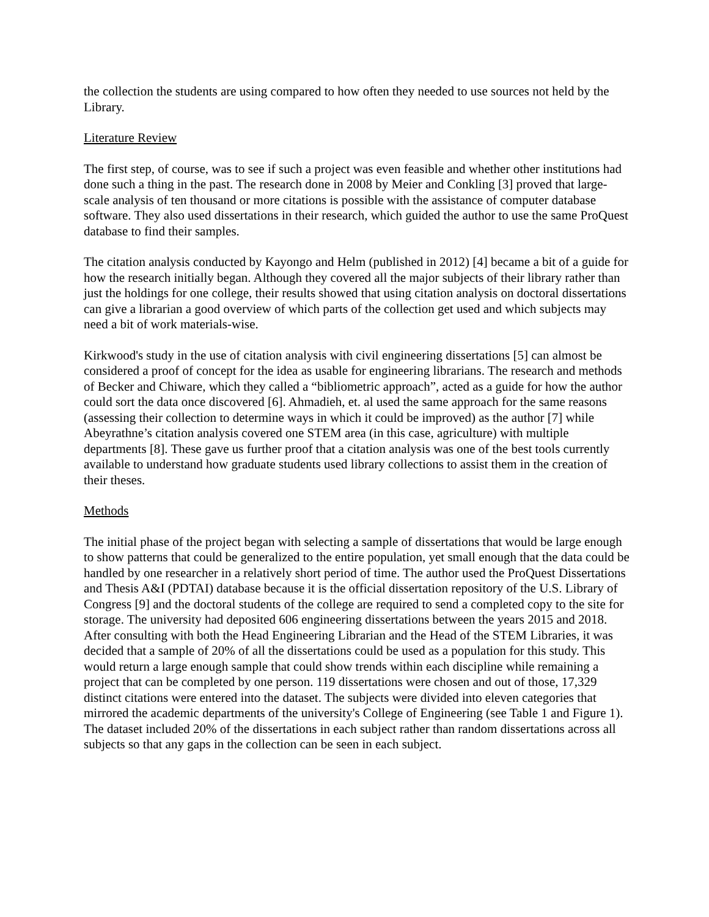the collection the students are using compared to how often they needed to use sources not held by the Library.
Literature Review
The first step, of course, was to see if such a project was even feasible and whether other institutions had done such a thing in the past. The research done in 2008 by Meier and Conkling [3] proved that large-scale analysis of ten thousand or more citations is possible with the assistance of computer database software. They also used dissertations in their research, which guided the author to use the same ProQuest database to find their samples.
The citation analysis conducted by Kayongo and Helm (published in 2012) [4] became a bit of a guide for how the research initially began. Although they covered all the major subjects of their library rather than just the holdings for one college, their results showed that using citation analysis on doctoral dissertations can give a librarian a good overview of which parts of the collection get used and which subjects may need a bit of work materials-wise.
Kirkwood's study in the use of citation analysis with civil engineering dissertations [5] can almost be considered a proof of concept for the idea as usable for engineering librarians. The research and methods of Becker and Chiware, which they called a “bibliometric approach”, acted as a guide for how the author could sort the data once discovered [6]. Ahmadieh, et. al used the same approach for the same reasons (assessing their collection to determine ways in which it could be improved) as the author [7] while Abeyrathne’s citation analysis covered one STEM area (in this case, agriculture) with multiple departments [8]. These gave us further proof that a citation analysis was one of the best tools currently available to understand how graduate students used library collections to assist them in the creation of their theses.
Methods
The initial phase of the project began with selecting a sample of dissertations that would be large enough to show patterns that could be generalized to the entire population, yet small enough that the data could be handled by one researcher in a relatively short period of time. The author used the ProQuest Dissertations and Thesis A&I (PDTAI) database because it is the official dissertation repository of the U.S. Library of Congress [9] and the doctoral students of the college are required to send a completed copy to the site for storage. The university had deposited 606 engineering dissertations between the years 2015 and 2018. After consulting with both the Head Engineering Librarian and the Head of the STEM Libraries, it was decided that a sample of 20% of all the dissertations could be used as a population for this study. This would return a large enough sample that could show trends within each discipline while remaining a project that can be completed by one person. 119 dissertations were chosen and out of those, 17,329 distinct citations were entered into the dataset. The subjects were divided into eleven categories that mirrored the academic departments of the university's College of Engineering (see Table 1 and Figure 1). The dataset included 20% of the dissertations in each subject rather than random dissertations across all subjects so that any gaps in the collection can be seen in each subject.